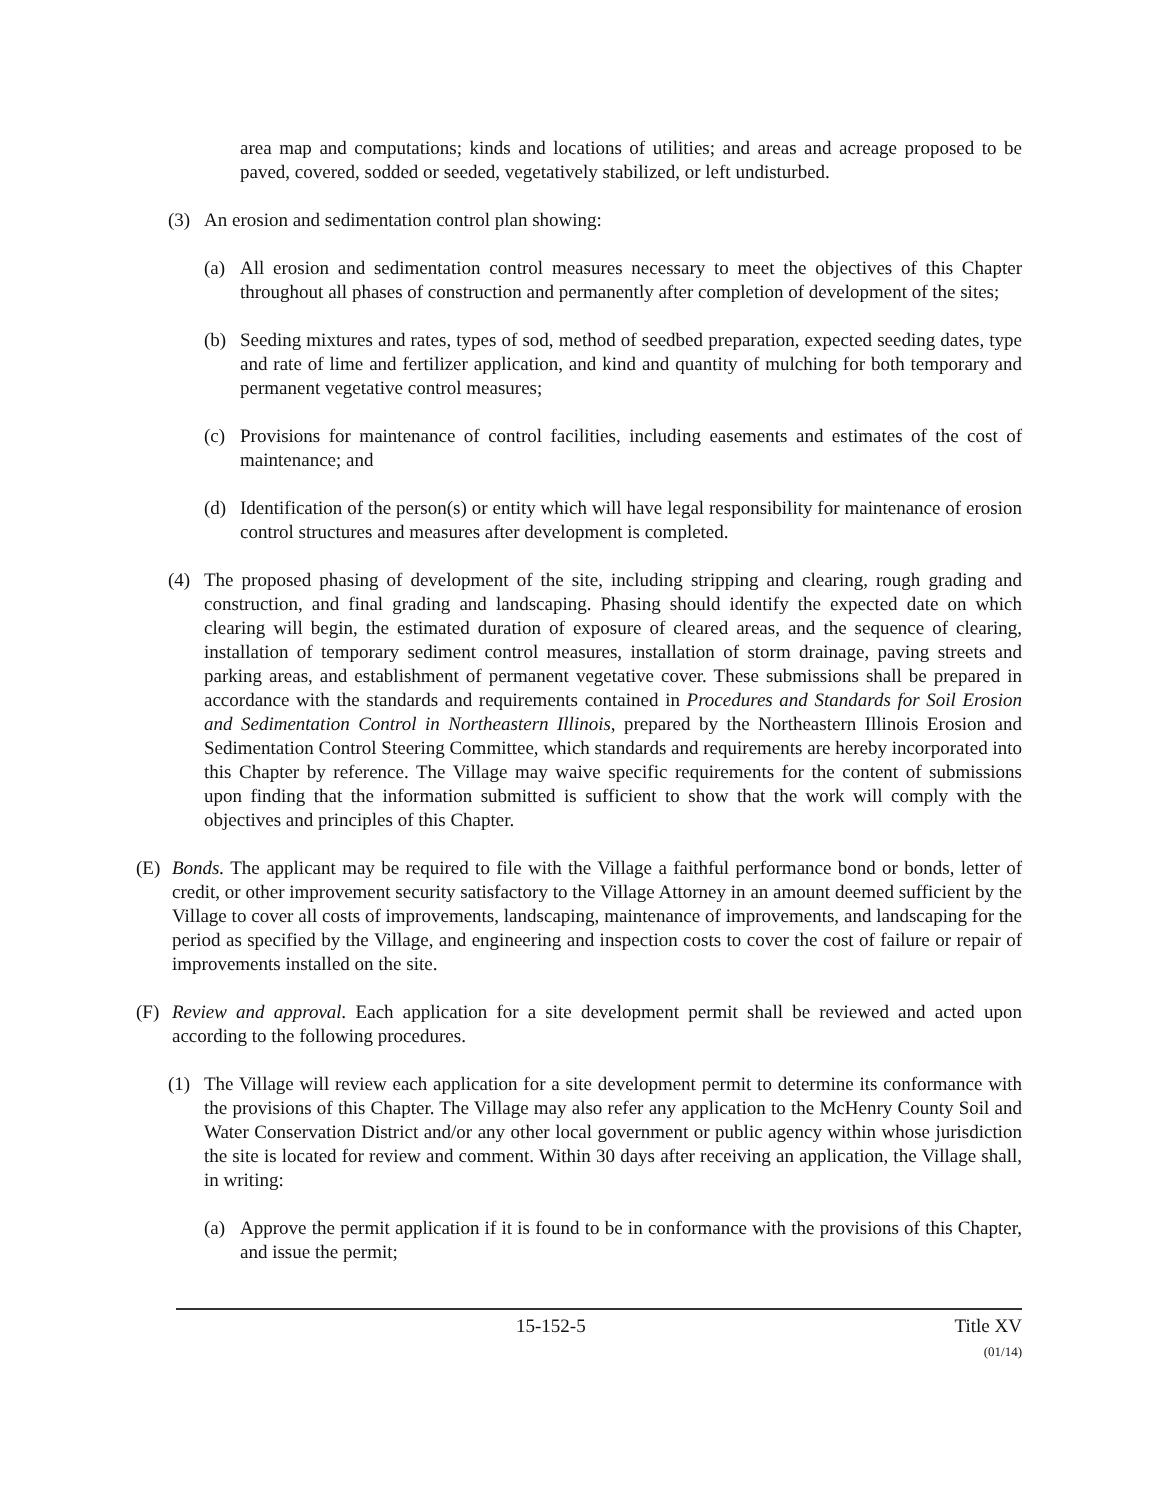area map and computations; kinds and locations of utilities; and areas and acreage proposed to be paved, covered, sodded or seeded, vegetatively stabilized, or left undisturbed.
(3) An erosion and sedimentation control plan showing:
(a) All erosion and sedimentation control measures necessary to meet the objectives of this Chapter throughout all phases of construction and permanently after completion of development of the sites;
(b) Seeding mixtures and rates, types of sod, method of seedbed preparation, expected seeding dates, type and rate of lime and fertilizer application, and kind and quantity of mulching for both temporary and permanent vegetative control measures;
(c) Provisions for maintenance of control facilities, including easements and estimates of the cost of maintenance; and
(d) Identification of the person(s) or entity which will have legal responsibility for maintenance of erosion control structures and measures after development is completed.
(4) The proposed phasing of development of the site, including stripping and clearing, rough grading and construction, and final grading and landscaping. Phasing should identify the expected date on which clearing will begin, the estimated duration of exposure of cleared areas, and the sequence of clearing, installation of temporary sediment control measures, installation of storm drainage, paving streets and parking areas, and establishment of permanent vegetative cover. These submissions shall be prepared in accordance with the standards and requirements contained in Procedures and Standards for Soil Erosion and Sedimentation Control in Northeastern Illinois, prepared by the Northeastern Illinois Erosion and Sedimentation Control Steering Committee, which standards and requirements are hereby incorporated into this Chapter by reference. The Village may waive specific requirements for the content of submissions upon finding that the information submitted is sufficient to show that the work will comply with the objectives and principles of this Chapter.
(E) Bonds. The applicant may be required to file with the Village a faithful performance bond or bonds, letter of credit, or other improvement security satisfactory to the Village Attorney in an amount deemed sufficient by the Village to cover all costs of improvements, landscaping, maintenance of improvements, and landscaping for the period as specified by the Village, and engineering and inspection costs to cover the cost of failure or repair of improvements installed on the site.
(F) Review and approval. Each application for a site development permit shall be reviewed and acted upon according to the following procedures.
(1) The Village will review each application for a site development permit to determine its conformance with the provisions of this Chapter. The Village may also refer any application to the McHenry County Soil and Water Conservation District and/or any other local government or public agency within whose jurisdiction the site is located for review and comment. Within 30 days after receiving an application, the Village shall, in writing:
(a) Approve the permit application if it is found to be in conformance with the provisions of this Chapter, and issue the permit;
15-152-5 Title XV
(01/14)